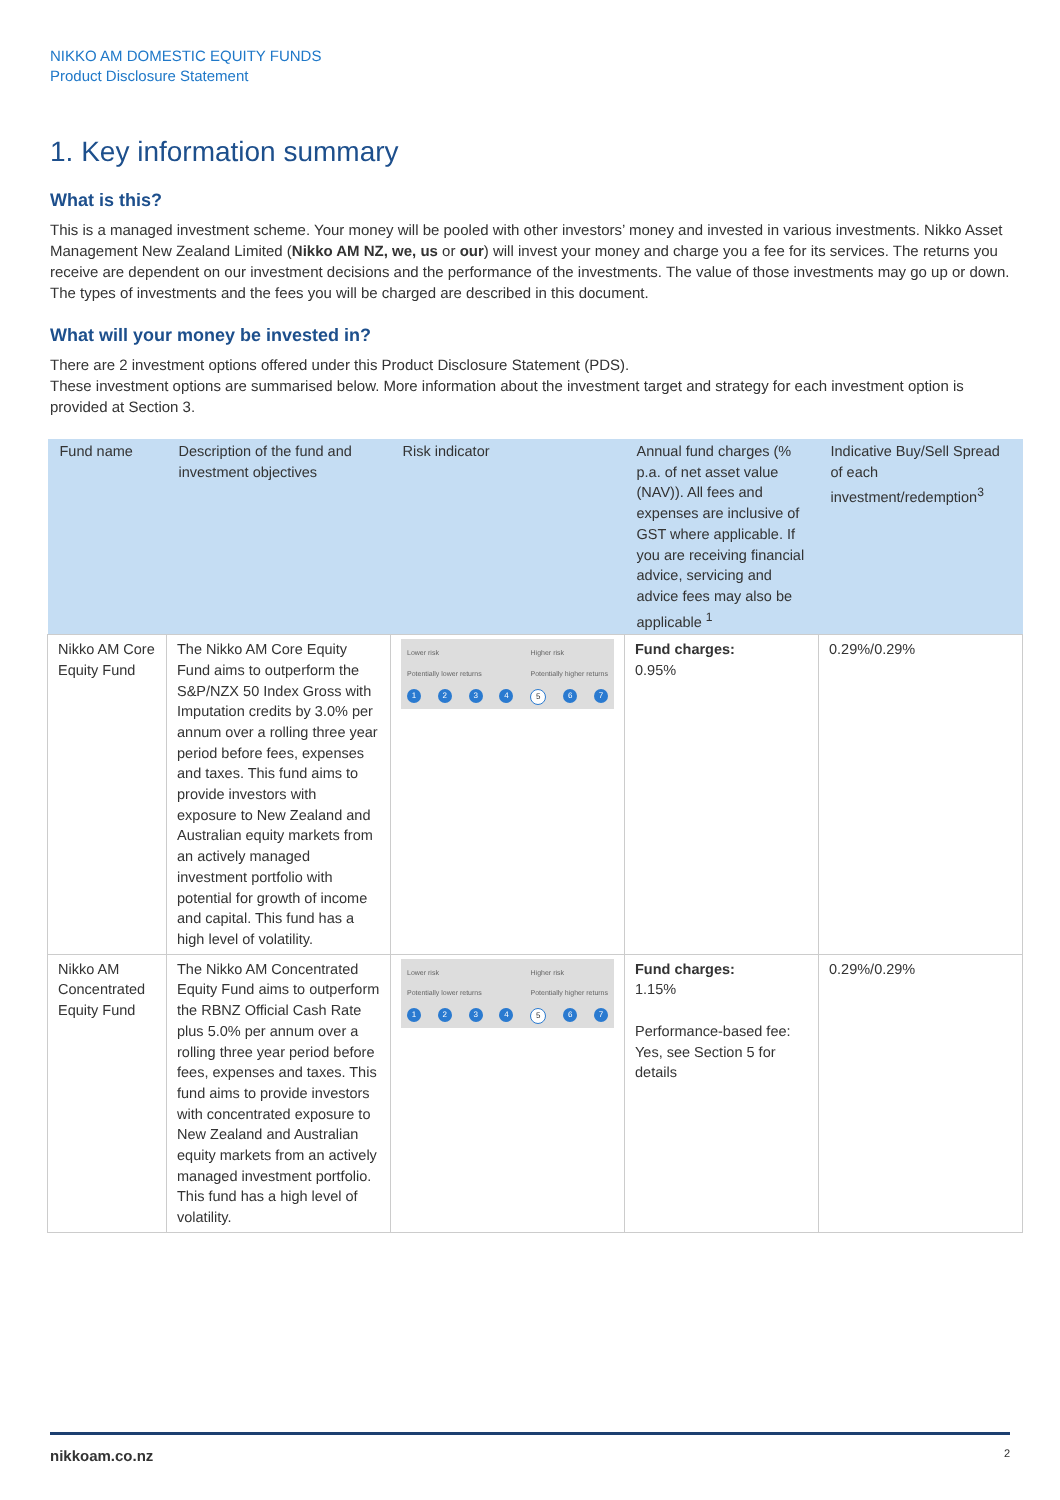NIKKO AM DOMESTIC EQUITY FUNDS
Product Disclosure Statement
1. Key information summary
What is this?
This is a managed investment scheme. Your money will be pooled with other investors’ money and invested in various investments. Nikko Asset Management New Zealand Limited (Nikko AM NZ, we, us or our) will invest your money and charge you a fee for its services. The returns you receive are dependent on our investment decisions and the performance of the investments. The value of those investments may go up or down. The types of investments and the fees you will be charged are described in this document.
What will your money be invested in?
There are 2 investment options offered under this Product Disclosure Statement (PDS).
These investment options are summarised below. More information about the investment target and strategy for each investment option is provided at Section 3.
| Fund name | Description of the fund and investment objectives | Risk indicator | Annual fund charges (% p.a. of net asset value (NAV)). All fees and expenses are inclusive of GST where applicable. If you are receiving financial advice, servicing and advice fees may also be applicable <sup>1</sup> | Indicative Buy/Sell Spread of each investment/redemption<sup>3</sup> |
| --- | --- | --- | --- | --- |
| Nikko AM Core Equity Fund | The Nikko AM Core Equity Fund aims to outperform the S&P/NZX 50 Index Gross with Imputation credits by 3.0% per annum over a rolling three year period before fees, expenses and taxes. This fund aims to provide investors with exposure to New Zealand and Australian equity markets from an actively managed investment portfolio with potential for growth of income and capital. This fund has a high level of volatility. | Lower risk Potentially lower returns Higher risk Potentially higher returns 1 2 3 4 5 6 7 | Fund charges: 0.95% | 0.29%/0.29% |
| Nikko AM Concentrated Equity Fund | The Nikko AM Concentrated Equity Fund aims to outperform the RBNZ Official Cash Rate plus 5.0% per annum over a rolling three year period before fees, expenses and taxes. This fund aims to provide investors with concentrated exposure to New Zealand and Australian equity markets from an actively managed investment portfolio. This fund has a high level of volatility. | Lower risk Potentially lower returns Higher risk Potentially higher returns 1 2 3 4 5 6 7 | Fund charges: 1.15% Performance-based fee: Yes, see Section 5 for details | 0.29%/0.29% |
nikkoam.co.nz 2